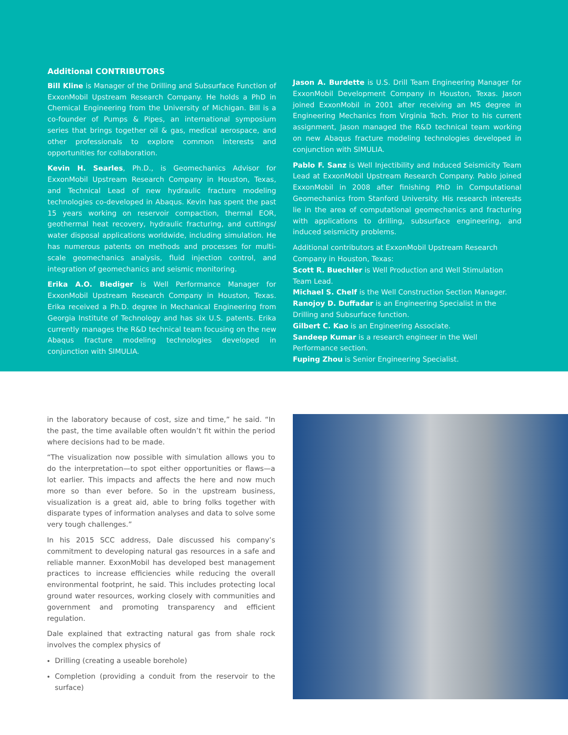Additional CONTRIBUTORS
Bill Kline is Manager of the Drilling and Subsurface Function of ExxonMobil Upstream Research Company. He holds a PhD in Chemical Engineering from the University of Michigan. Bill is a co-founder of Pumps & Pipes, an international symposium series that brings together oil & gas, medical aerospace, and other professionals to explore common interests and opportunities for collaboration.
Kevin H. Searles, Ph.D., is Geomechanics Advisor for ExxonMobil Upstream Research Company in Houston, Texas, and Technical Lead of new hydraulic fracture modeling technologies co-developed in Abaqus. Kevin has spent the past 15 years working on reservoir compaction, thermal EOR, geothermal heat recovery, hydraulic fracturing, and cuttings/ water disposal applications worldwide, including simulation. He has numerous patents on methods and processes for multi-scale geomechanics analysis, fluid injection control, and integration of geomechanics and seismic monitoring.
Erika A.O. Biediger is Well Performance Manager for ExxonMobil Upstream Research Company in Houston, Texas. Erika received a Ph.D. degree in Mechanical Engineering from Georgia Institute of Technology and has six U.S. patents. Erika currently manages the R&D technical team focusing on the new Abaqus fracture modeling technologies developed in conjunction with SIMULIA.
Jason A. Burdette is U.S. Drill Team Engineering Manager for ExxonMobil Development Company in Houston, Texas. Jason joined ExxonMobil in 2001 after receiving an MS degree in Engineering Mechanics from Virginia Tech. Prior to his current assignment, Jason managed the R&D technical team working on new Abaqus fracture modeling technologies developed in conjunction with SIMULIA.
Pablo F. Sanz is Well Injectibility and Induced Seismicity Team Lead at ExxonMobil Upstream Research Company. Pablo joined ExxonMobil in 2008 after finishing PhD in Computational Geomechanics from Stanford University. His research interests lie in the area of computational geomechanics and fracturing with applications to drilling, subsurface engineering, and induced seismicity problems.
Additional contributors at ExxonMobil Upstream Research Company in Houston, Texas:
Scott R. Buechler is Well Production and Well Stimulation Team Lead.
Michael S. Chelf is the Well Construction Section Manager.
Ranojoy D. Duffadar is an Engineering Specialist in the Drilling and Subsurface function.
Gilbert C. Kao is an Engineering Associate.
Sandeep Kumar is a research engineer in the Well Performance section.
Fuping Zhou is Senior Engineering Specialist.
in the laboratory because of cost, size and time,” he said. “In the past, the time available often wouldn’t fit within the period where decisions had to be made.
“The visualization now possible with simulation allows you to do the interpretation—to spot either opportunities or flaws—a lot earlier. This impacts and affects the here and now much more so than ever before. So in the upstream business, visualization is a great aid, able to bring folks together with disparate types of information analyses and data to solve some very tough challenges.”
In his 2015 SCC address, Dale discussed his company’s commitment to developing natural gas resources in a safe and reliable manner. ExxonMobil has developed best management practices to increase efficiencies while reducing the overall environmental footprint, he said. This includes protecting local ground water resources, working closely with communities and government and promoting transparency and efficient regulation.
Dale explained that extracting natural gas from shale rock involves the complex physics of
Drilling (creating a useable borehole)
Completion (providing a conduit from the reservoir to the surface)